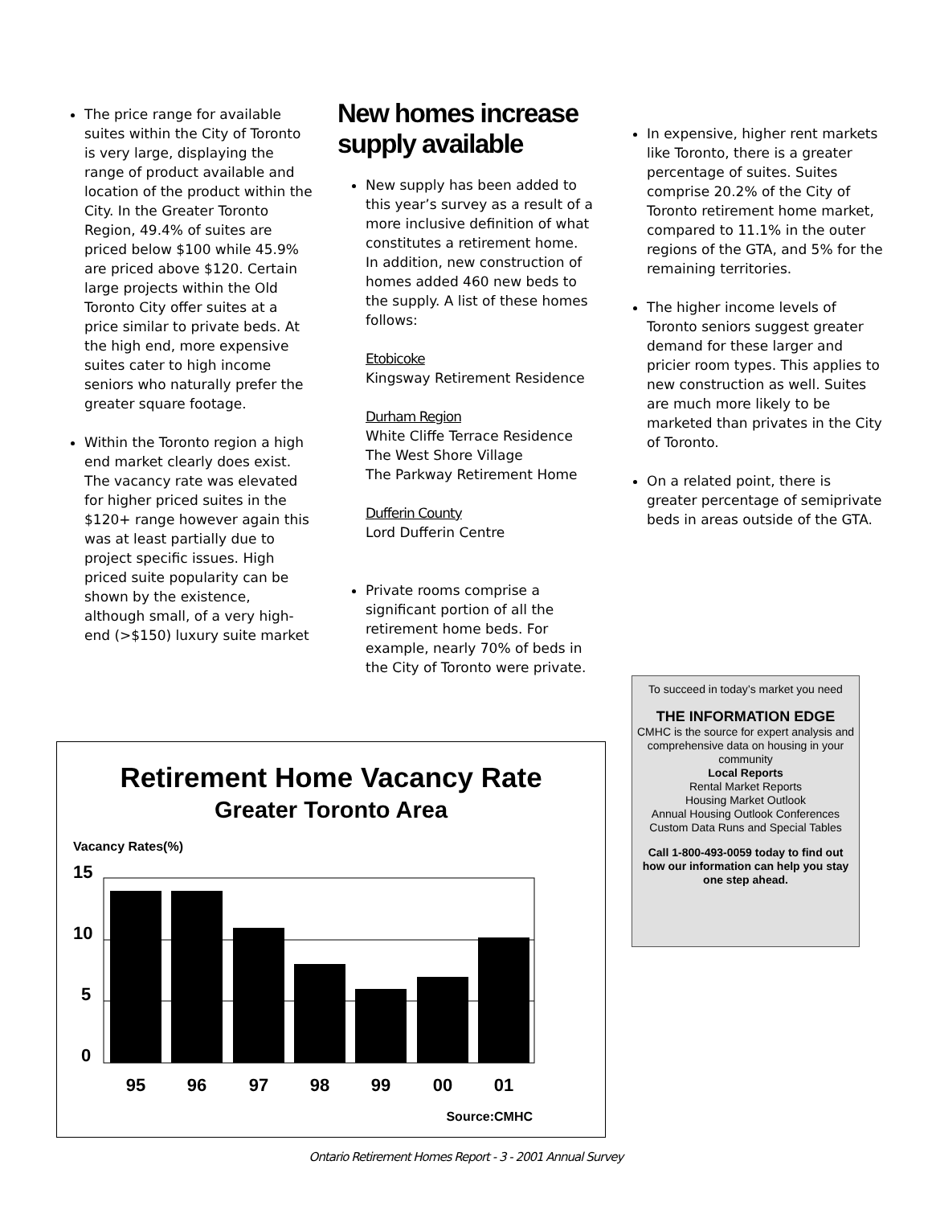The price range for available suites within the City of Toronto is very large, displaying the range of product available and location of the product within the City. In the Greater Toronto Region, 49.4% of suites are priced below $100 while 45.9% are priced above $120. Certain large projects within the Old Toronto City offer suites at a price similar to private beds. At the high end, more expensive suites cater to high income seniors who naturally prefer the greater square footage.
Within the Toronto region a high end market clearly does exist. The vacancy rate was elevated for higher priced suites in the $120+ range however again this was at least partially due to project specific issues. High priced suite popularity can be shown by the existence, although small, of a very high-end (>$150) luxury suite market
New homes increase supply available
New supply has been added to this year’s survey as a result of a more inclusive definition of what constitutes a retirement home. In addition, new construction of homes added 460 new beds to the supply. A list of these homes follows:
Etobicoke
Kingsway Retirement Residence
Durham Region
White Cliffe Terrace Residence
The West Shore Village
The Parkway Retirement Home
Dufferin County
Lord Dufferin Centre
Private rooms comprise a significant portion of all the retirement home beds. For example, nearly 70% of beds in the City of Toronto were private.
In expensive, higher rent markets like Toronto, there is a greater percentage of suites. Suites comprise 20.2% of the City of Toronto retirement home market, compared to 11.1% in the outer regions of the GTA, and 5% for the remaining territories.
The higher income levels of Toronto seniors suggest greater demand for these larger and pricier room types. This applies to new construction as well. Suites are much more likely to be marketed than privates in the City of Toronto.
On a related point, there is greater percentage of semiprivate beds in areas outside of the GTA.
To succeed in today’s market you need
THE INFORMATION EDGE
CMHC is the source for expert analysis and comprehensive data on housing in your community
Local Reports
Rental Market Reports
Housing Market Outlook
Annual Housing Outlook Conferences
Custom Data Runs and Special Tables
Call 1-800-493-0059 today to find out how our information can help you stay one step ahead.
Retirement Home Vacancy Rate
Greater Toronto Area
Vacancy Rates(%)
15
10
5
0
95
96
97
98
99
00
01
Source:CMHC
Ontario Retirement Homes Report - 3 - 2001 Annual Survey